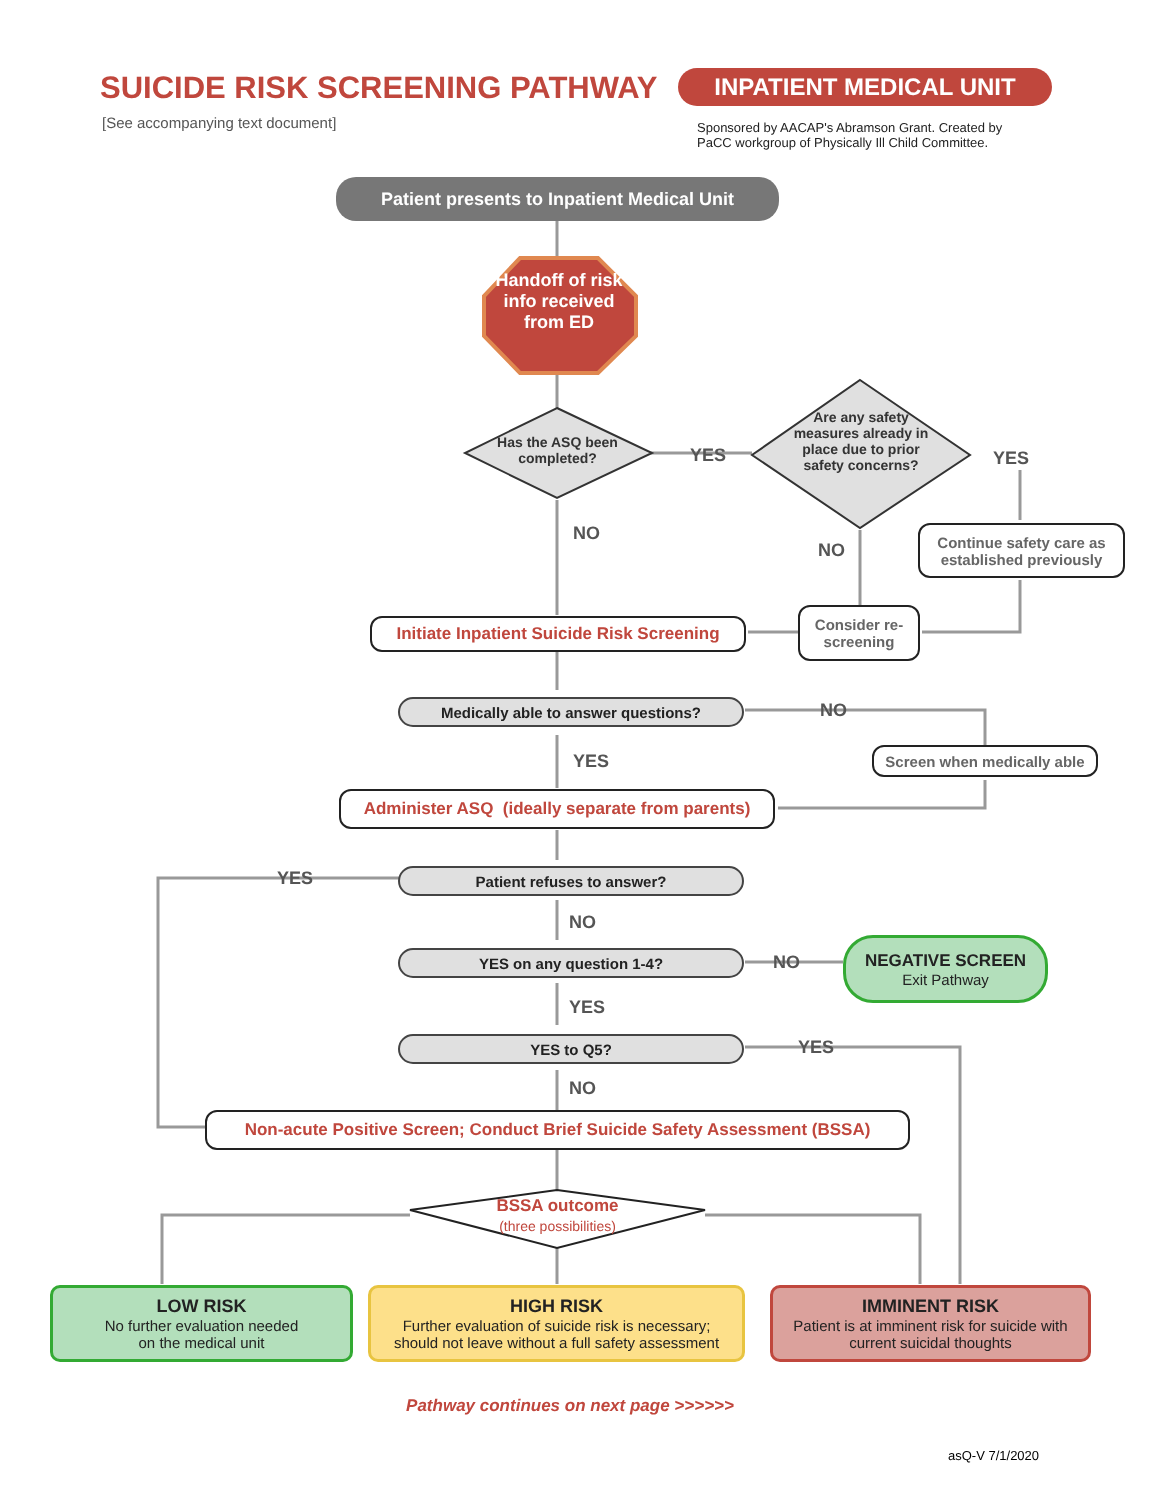SUICIDE RISK SCREENING PATHWAY INPATIENT MEDICAL UNIT
[See accompanying text document]
Sponsored by AACAP's Abramson Grant. Created by
PaCC workgroup of Physically Ill Child Committee.
Patient presents to Inpatient Medical Unit
Handoff of risk info received from ED
Has the ASQ been completed?
YES
Are any safety measures already in place due to prior safety concerns?
YES
NO
NO
Continue safety care as established previously
Initiate Inpatient Suicide Risk Screening
Consider re-screening
Medically able to answer questions? NO
YES
Screen when medically able
Administer ASQ (ideally separate from parents)
YES Patient refuses to answer?
NO
YES on any question 1-4? NO
NEGATIVE SCREEN
Exit Pathway
YES
YES to Q5? YES
NO
Non-acute Positive Screen; Conduct Brief Suicide Safety Assessment (BSSA)
BSSA outcome
(three possibilities)
LOW RISK
No further evaluation needed
on the medical unit
HIGH RISK
Further evaluation of suicide risk is necessary;
should not leave without a full safety assessment
IMMINENT RISK
Patient is at imminent risk for suicide with
current suicidal thoughts
Pathway continues on next page >>>>>>
asQ-V 7/1/2020